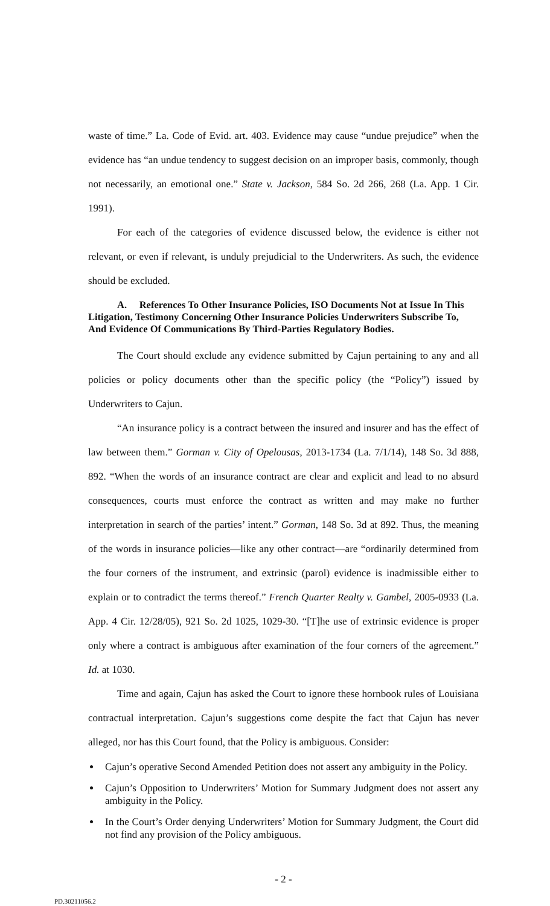waste of time.” La. Code of Evid. art. 403. Evidence may cause “undue prejudice” when the evidence has “an undue tendency to suggest decision on an improper basis, commonly, though not necessarily, an emotional one.” State v. Jackson, 584 So. 2d 266, 268 (La. App. 1 Cir. 1991).
For each of the categories of evidence discussed below, the evidence is either not relevant, or even if relevant, is unduly prejudicial to the Underwriters. As such, the evidence should be excluded.
A. References To Other Insurance Policies, ISO Documents Not at Issue In This Litigation, Testimony Concerning Other Insurance Policies Underwriters Subscribe To, And Evidence Of Communications By Third-Parties Regulatory Bodies.
The Court should exclude any evidence submitted by Cajun pertaining to any and all policies or policy documents other than the specific policy (the “Policy”) issued by Underwriters to Cajun.
“An insurance policy is a contract between the insured and insurer and has the effect of law between them.” Gorman v. City of Opelousas, 2013-1734 (La. 7/1/14), 148 So. 3d 888, 892. “When the words of an insurance contract are clear and explicit and lead to no absurd consequences, courts must enforce the contract as written and may make no further interpretation in search of the parties’ intent.” Gorman, 148 So. 3d at 892. Thus, the meaning of the words in insurance policies—like any other contract—are “ordinarily determined from the four corners of the instrument, and extrinsic (parol) evidence is inadmissible either to explain or to contradict the terms thereof.” French Quarter Realty v. Gambel, 2005-0933 (La. App. 4 Cir. 12/28/05), 921 So. 2d 1025, 1029-30. “[T]he use of extrinsic evidence is proper only where a contract is ambiguous after examination of the four corners of the agreement.” Id. at 1030.
Time and again, Cajun has asked the Court to ignore these hornbook rules of Louisiana contractual interpretation. Cajun’s suggestions come despite the fact that Cajun has never alleged, nor has this Court found, that the Policy is ambiguous. Consider:
Cajun’s operative Second Amended Petition does not assert any ambiguity in the Policy.
Cajun’s Opposition to Underwriters’ Motion for Summary Judgment does not assert any ambiguity in the Policy.
In the Court’s Order denying Underwriters’ Motion for Summary Judgment, the Court did not find any provision of the Policy ambiguous.
- 2 -
PD.30211056.2